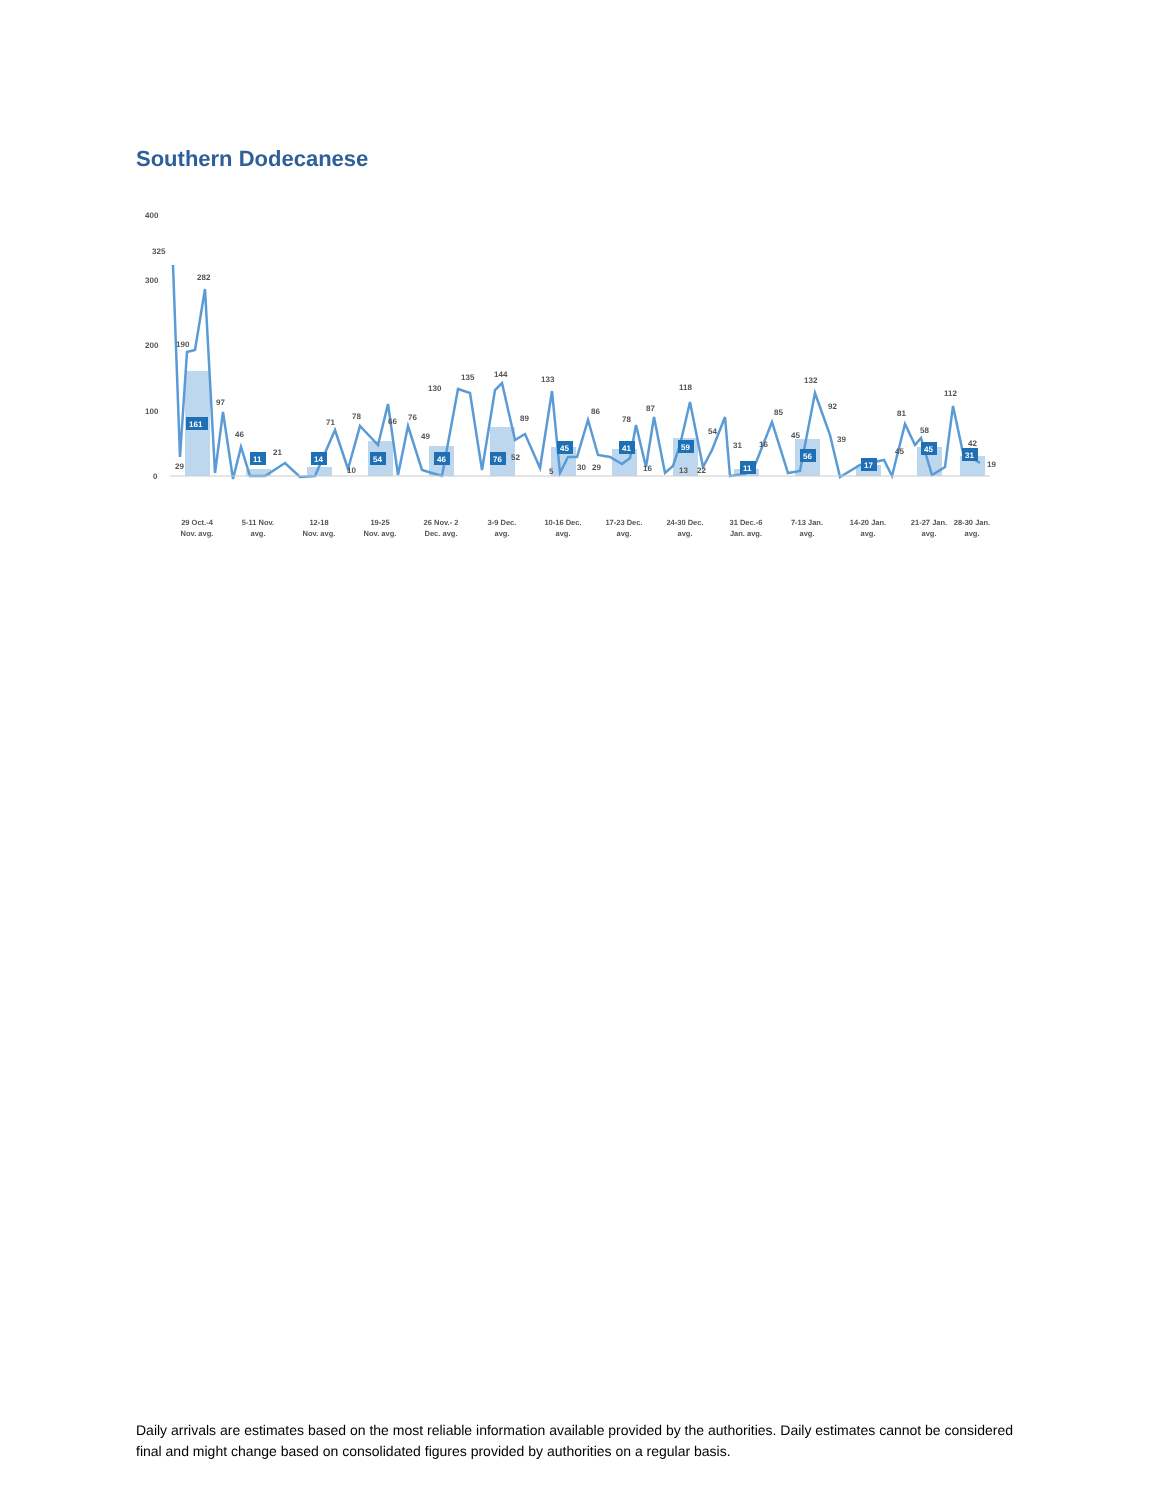Southern Dodecanese
400
300
200
100
0
325
190
282
97
29
46
21
71
10
78
66
76
49
130
135
144
89
52
133
5
30
29
86
78
16
87
118
13
22
54
31
16
85
45
132
92
39
81
45
58
112
42
19
161
11
14
54
46
76
45
41
59
11
56
17
45
31
29 Oct.-4
Nov. avg.
5-11 Nov.
avg.
12-18
Nov. avg.
19-25
Nov. avg.
26 Nov.- 2
Dec. avg.
3-9 Dec.
avg.
10-16 Dec.
avg.
17-23 Dec.
avg.
24-30 Dec.
avg.
31 Dec.-6
Jan. avg.
7-13 Jan.
avg.
14-20 Jan.
avg.
21-27 Jan.
avg.
28-30 Jan.
avg.
Daily arrivals are estimates based on the most reliable information available provided by the authorities. Daily estimates cannot be considered final and might change based on consolidated figures provided by authorities on a regular basis.